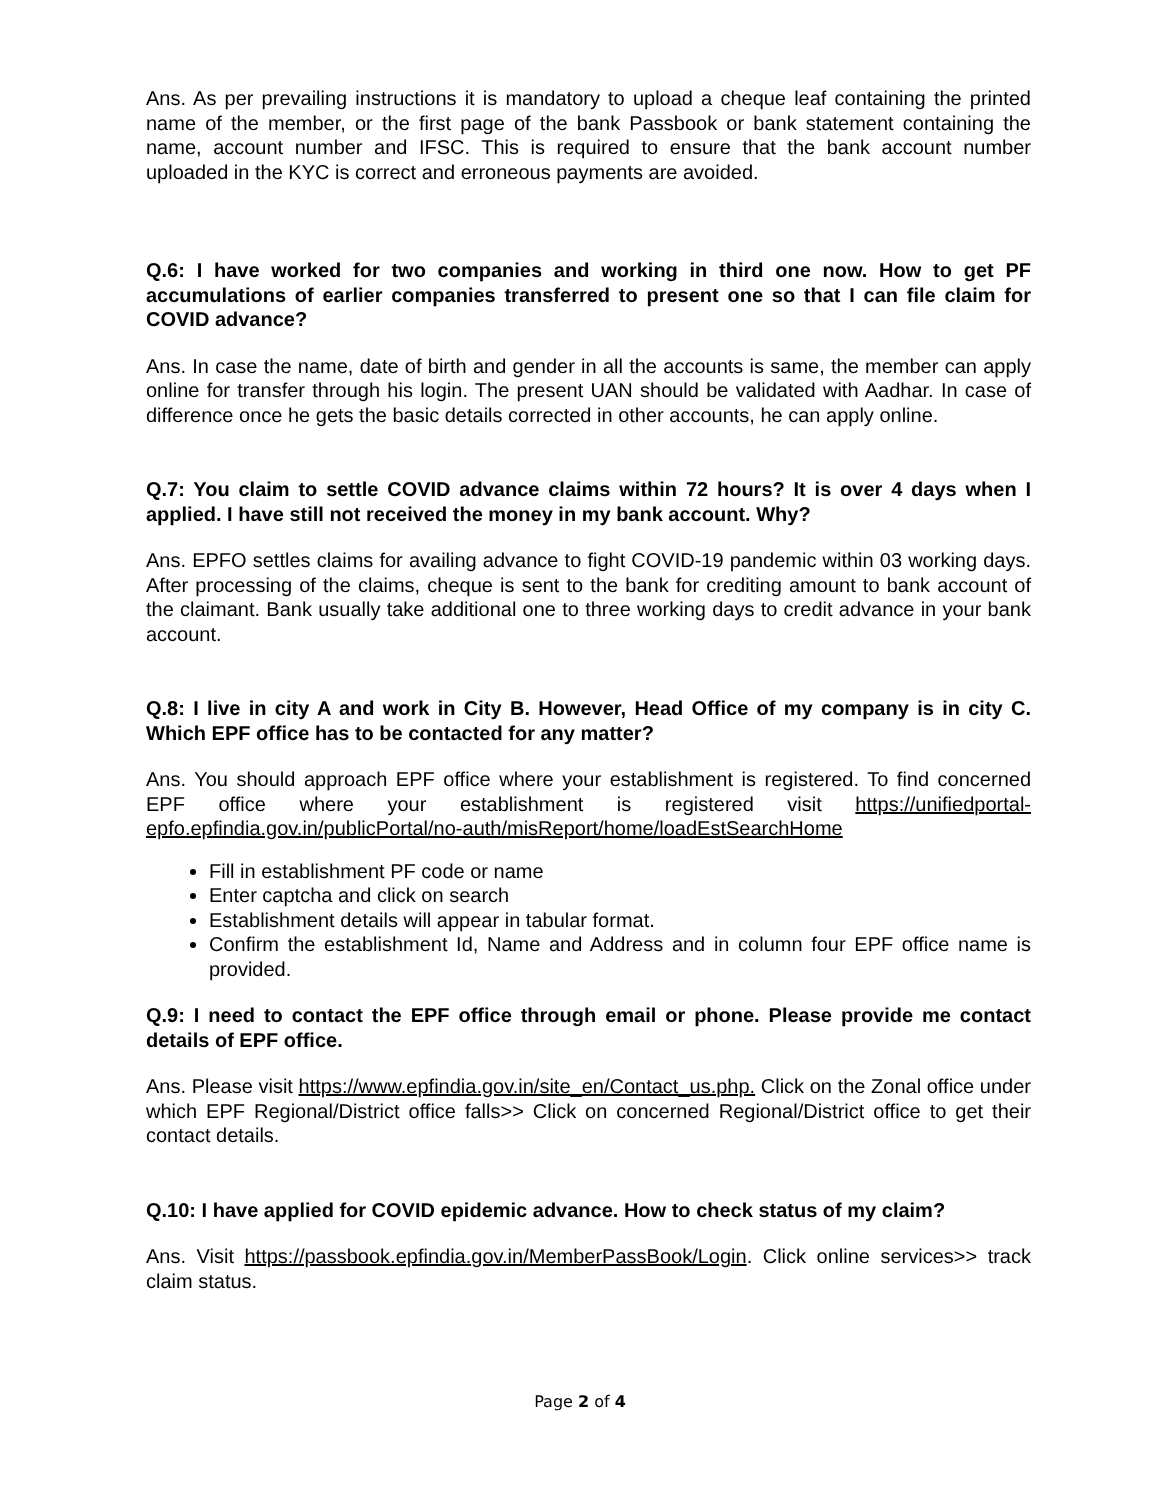Ans. As per prevailing instructions it is mandatory to upload a cheque leaf containing the printed name of the member, or the first page of the bank Passbook or bank statement containing the name, account number and IFSC. This is required to ensure that the bank account number uploaded in the KYC is correct and erroneous payments are avoided.
Q.6: I have worked for two companies and working in third one now. How to get PF accumulations of earlier companies transferred to present one so that I can file claim for COVID advance?
Ans. In case the name, date of birth and gender in all the accounts is same, the member can apply online for transfer through his login. The present UAN should be validated with Aadhar. In case of difference once he gets the basic details corrected in other accounts, he can apply online.
Q.7: You claim to settle COVID advance claims within 72 hours? It is over 4 days when I applied. I have still not received the money in my bank account. Why?
Ans. EPFO settles claims for availing advance to fight COVID-19 pandemic within 03 working days. After processing of the claims, cheque is sent to the bank for crediting amount to bank account of the claimant. Bank usually take additional one to three working days to credit advance in your bank account.
Q.8: I live in city A and work in City B. However, Head Office of my company is in city C. Which EPF office has to be contacted for any matter?
Ans. You should approach EPF office where your establishment is registered. To find concerned EPF office where your establishment is registered visit https://unifiedportal-epfo.epfindia.gov.in/publicPortal/no-auth/misReport/home/loadEstSearchHome
Fill in establishment PF code or name
Enter captcha and click on search
Establishment details will appear in tabular format.
Confirm the establishment Id, Name and Address and in column four EPF office name is provided.
Q.9: I need to contact the EPF office through email or phone. Please provide me contact details of EPF office.
Ans. Please visit https://www.epfindia.gov.in/site_en/Contact_us.php. Click on the Zonal office under which EPF Regional/District office falls>> Click on concerned Regional/District office to get their contact details.
Q.10: I have applied for COVID epidemic advance. How to check status of my claim?
Ans. Visit https://passbook.epfindia.gov.in/MemberPassBook/Login. Click online services>> track claim status.
Page 2 of 4